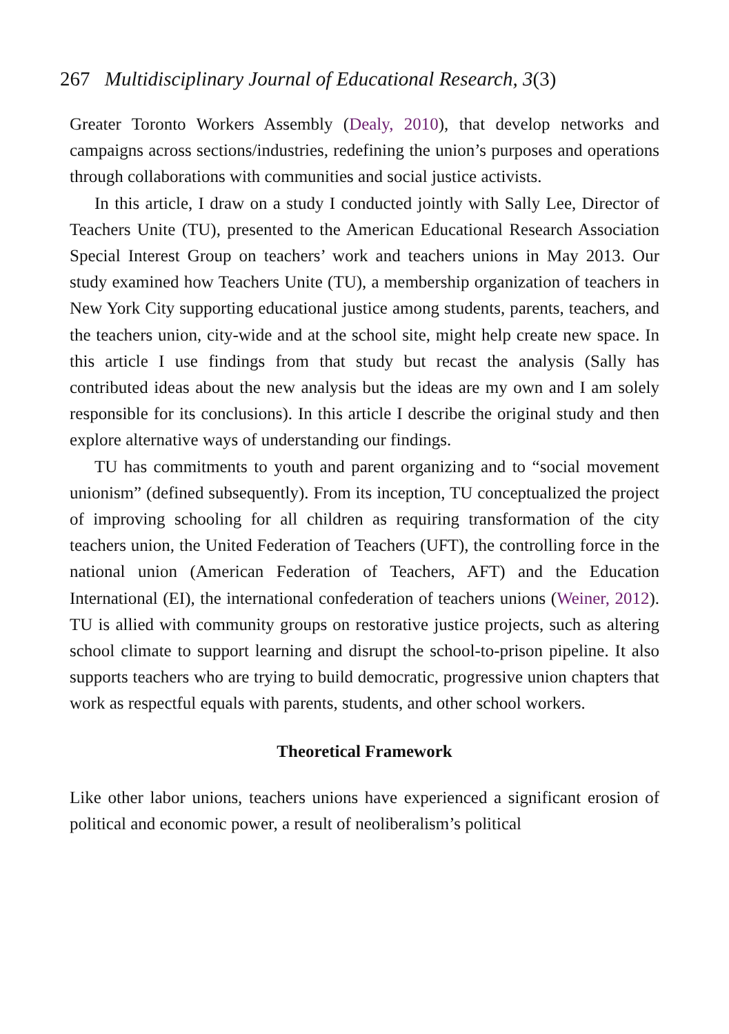267 Multidisciplinary Journal of Educational Research, 3(3)
Greater Toronto Workers Assembly (Dealy, 2010), that develop networks and campaigns across sections/industries, redefining the union’s purposes and operations through collaborations with communities and social justice activists.
In this article, I draw on a study I conducted jointly with Sally Lee, Director of Teachers Unite (TU), presented to the American Educational Research Association Special Interest Group on teachers’ work and teachers unions in May 2013. Our study examined how Teachers Unite (TU), a membership organization of teachers in New York City supporting educational justice among students, parents, teachers, and the teachers union, city-wide and at the school site, might help create new space. In this article I use findings from that study but recast the analysis (Sally has contributed ideas about the new analysis but the ideas are my own and I am solely responsible for its conclusions). In this article I describe the original study and then explore alternative ways of understanding our findings.
TU has commitments to youth and parent organizing and to “social movement unionism” (defined subsequently). From its inception, TU conceptualized the project of improving schooling for all children as requiring transformation of the city teachers union, the United Federation of Teachers (UFT), the controlling force in the national union (American Federation of Teachers, AFT) and the Education International (EI), the international confederation of teachers unions (Weiner, 2012). TU is allied with community groups on restorative justice projects, such as altering school climate to support learning and disrupt the school-to-prison pipeline. It also supports teachers who are trying to build democratic, progressive union chapters that work as respectful equals with parents, students, and other school workers.
Theoretical Framework
Like other labor unions, teachers unions have experienced a significant erosion of political and economic power, a result of neoliberalism’s political